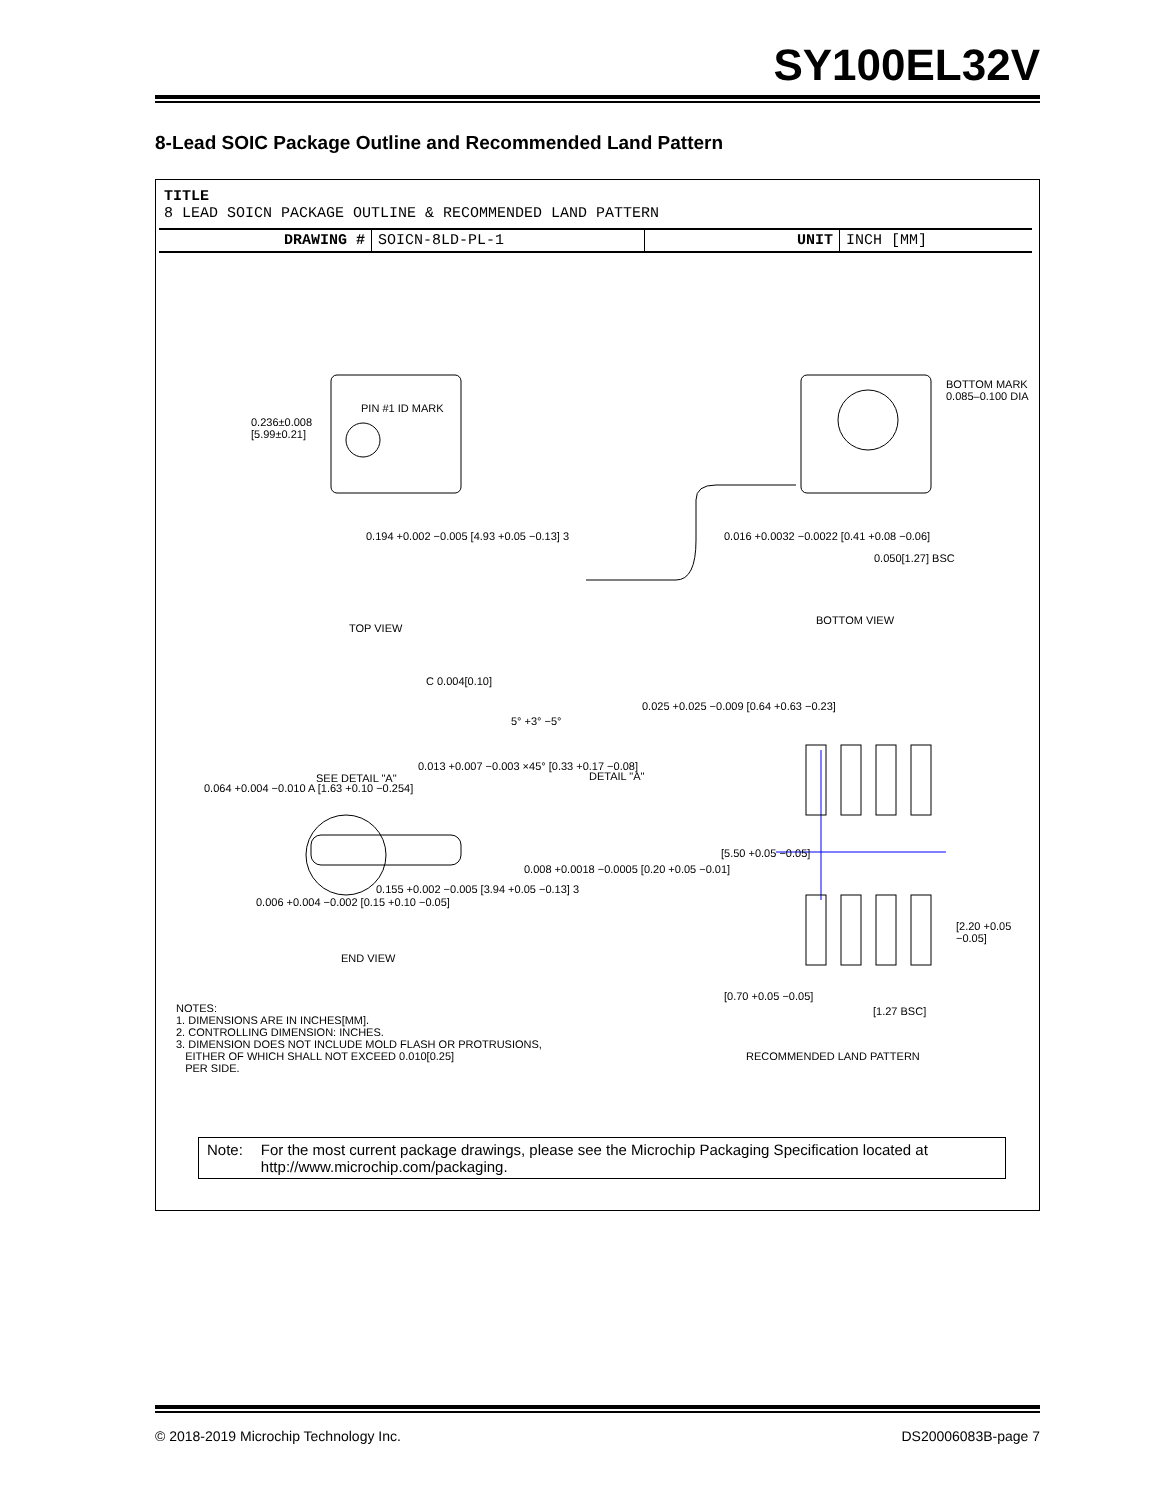SY100EL32V
8-Lead SOIC Package Outline and Recommended Land Pattern
TITLE
8 LEAD SOICN PACKAGE OUTLINE & RECOMMENDED LAND PATTERN
| DRAWING # | SOICN-8LD-PL-1 | UNIT | INCH [MM] |
PIN #1 ID MARK
0.236±0.008
[5.99±0.21]
BOTTOM MARK
0.085–0.100 DIA
0.194 +0.002 −0.005 [4.93 +0.05 −0.13] 3 0.016 +0.0032 −0.0022 [0.41 +0.08 −0.06]
0.050[1.27] BSC
TOP VIEW
BOTTOM VIEW
C 0.004[0.10]
0.025 +0.025 −0.009 [0.64 +0.63 −0.23]
5° +3° −5°
0.013 +0.007 −0.003 ×45° [0.33 +0.17 −0.08]
SEE DETAIL "A" DETAIL "A"
0.064 +0.004 −0.010 A [1.63 +0.10 −0.254]
[5.50 +0.05 −0.05]
0.008 +0.0018 −0.0005 [0.20 +0.05 −0.01]
0.155 +0.002 −0.005 [3.94 +0.05 −0.13] 3
0.006 +0.004 −0.002 [0.15 +0.10 −0.05]
[2.20 +0.05 −0.05]
END VIEW
[0.70 +0.05 −0.05]
[1.27 BSC]
NOTES:
1. DIMENSIONS ARE IN INCHES[MM].
2. CONTROLLING DIMENSION: INCHES.
3. DIMENSION DOES NOT INCLUDE MOLD FLASH OR PROTRUSIONS,
EITHER OF WHICH SHALL NOT EXCEED 0.010[0.25]
PER SIDE.
RECOMMENDED LAND PATTERN
Note: For the most current package drawings, please see the Microchip Packaging Specification located at http://www.microchip.com/packaging.
© 2018-2019 Microchip Technology Inc.
DS20006083B-page 7